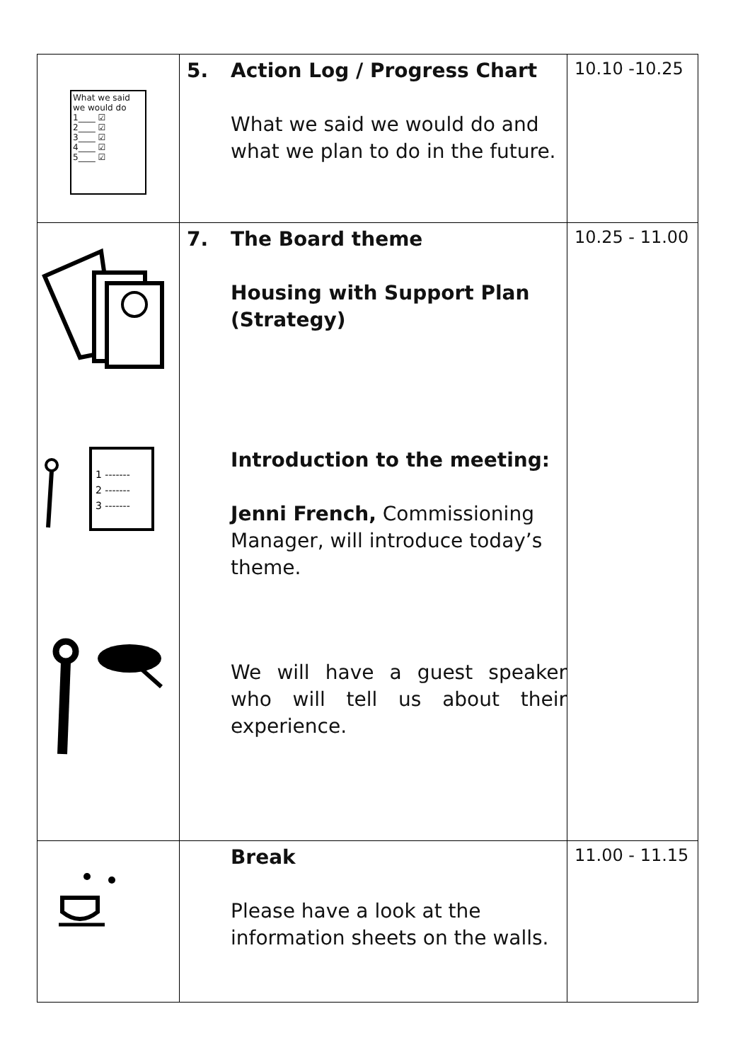| What we said we would do 1____ ☑ 2____ ☑ 3____ ☑ 4____ ☑ 5____ ☑ | 5. Action Log / Progress Chart What we said we would do and what we plan to do in the future. | 10.10 -10.25 |
| 1 ------- 2 ------- 3 ------- | 7. The Board theme Housing with Support Plan (Strategy) Introduction to the meeting: Jenni French, Commissioning Manager, will introduce today’s theme. We will have a guest speaker who will tell us about their experience. | 10.25 - 11.00 |
| | Break Please have a look at the information sheets on the walls. | 11.00 - 11.15 |